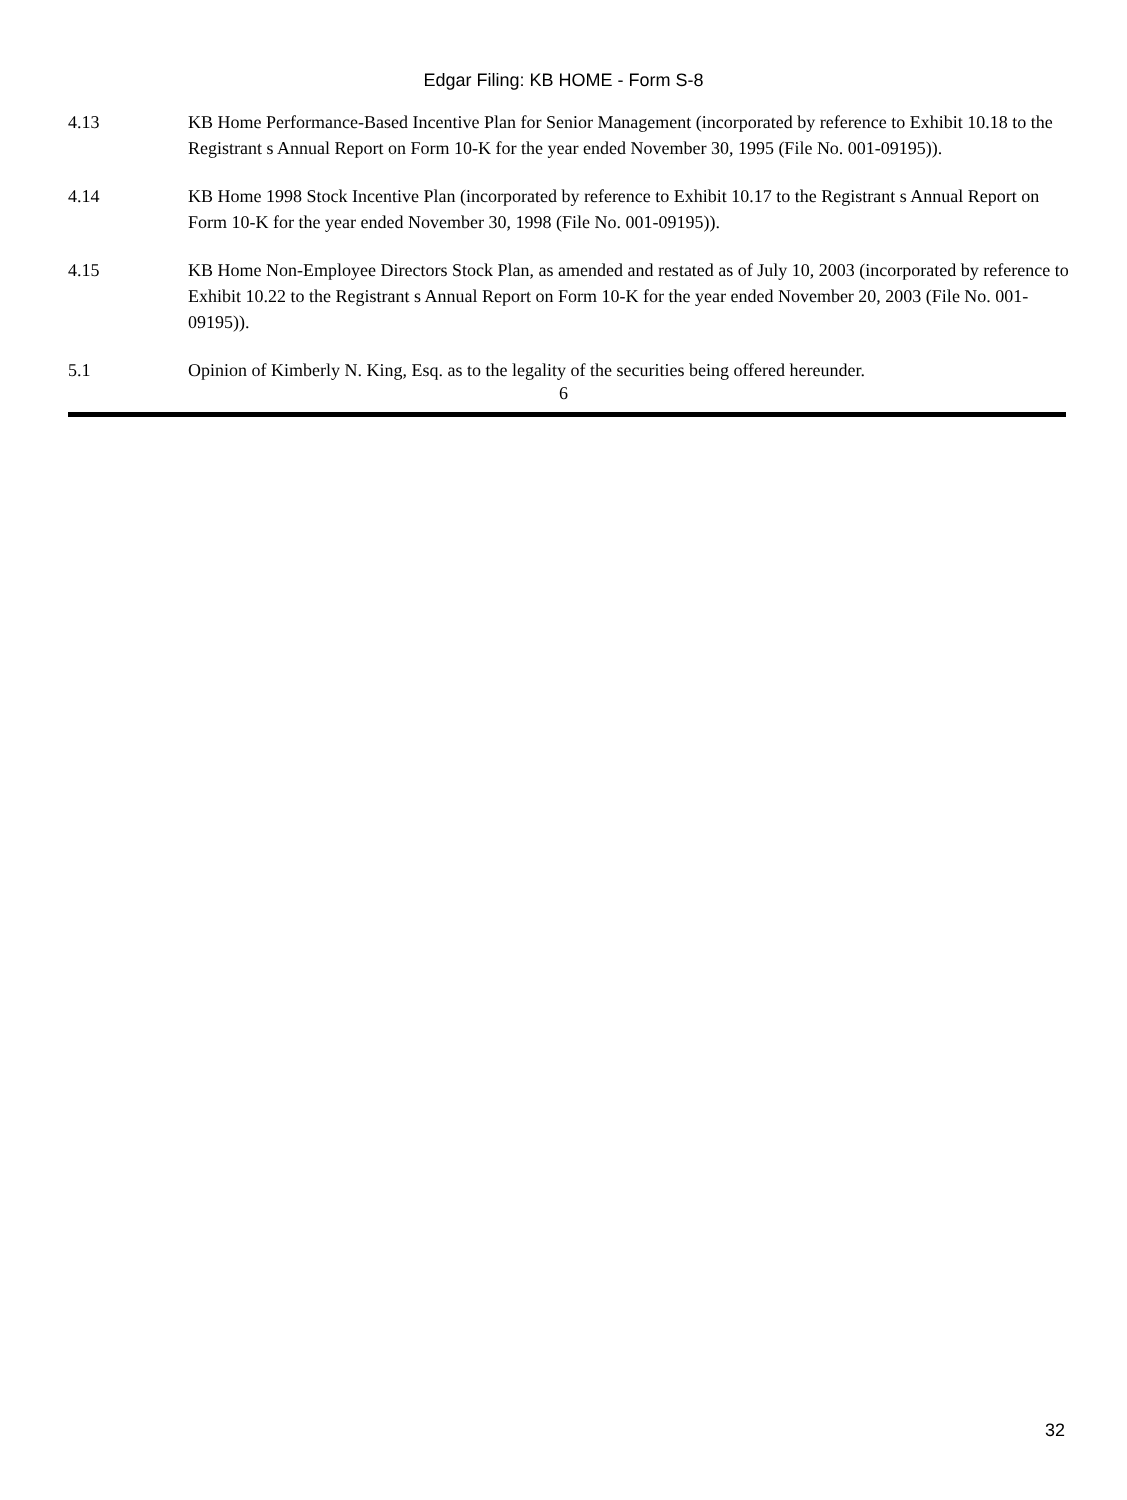Edgar Filing: KB HOME - Form S-8
| 4.13 | KB Home Performance-Based Incentive Plan for Senior Management (incorporated by reference to Exhibit 10.18 to the Registrant s Annual Report on Form 10-K for the year ended November 30, 1995 (File No. 001-09195)). |
| 4.14 | KB Home 1998 Stock Incentive Plan (incorporated by reference to Exhibit 10.17 to the Registrant s Annual Report on Form 10-K for the year ended November 30, 1998 (File No. 001-09195)). |
| 4.15 | KB Home Non-Employee Directors Stock Plan, as amended and restated as of July 10, 2003 (incorporated by reference to Exhibit 10.22 to the Registrant s Annual Report on Form 10-K for the year ended November 20, 2003 (File No. 001-09195)). |
| 5.1 | Opinion of Kimberly N. King, Esq. as to the legality of the securities being offered hereunder. |
6
32